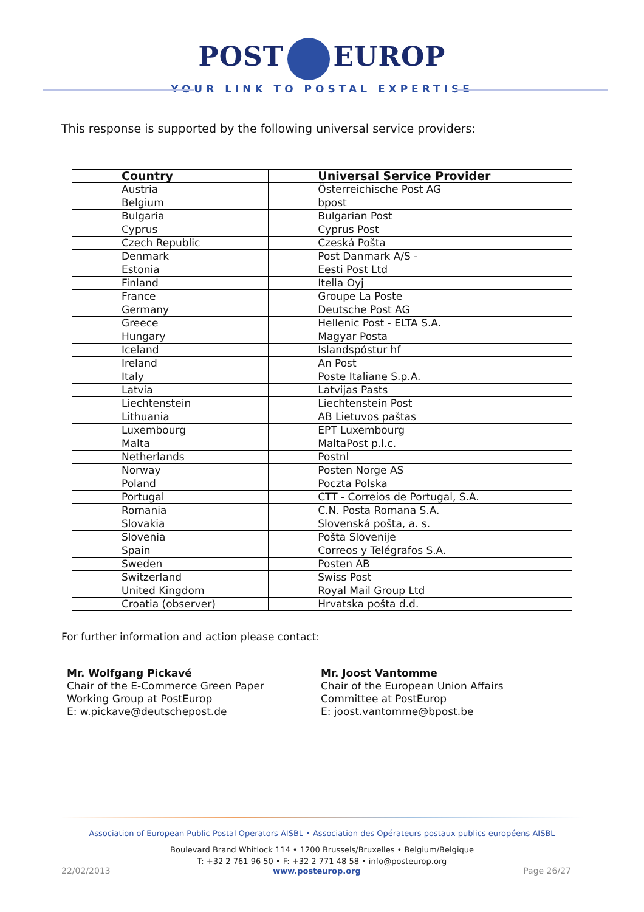POST EUROP
YOUR LINK TO POSTAL EXPERTISE
This response is supported by the following universal service providers:
| Country | Universal Service Provider |
| --- | --- |
| Austria | Österreichische Post AG |
| Belgium | bpost |
| Bulgaria | Bulgarian Post |
| Cyprus | Cyprus Post |
| Czech Republic | Czeská Pošta |
| Denmark | Post Danmark A/S - |
| Estonia | Eesti Post Ltd |
| Finland | Itella Oyj |
| France | Groupe La Poste |
| Germany | Deutsche Post AG |
| Greece | Hellenic Post - ELTA S.A. |
| Hungary | Magyar Posta |
| Iceland | Islandspóstur hf |
| Ireland | An Post |
| Italy | Poste Italiane S.p.A. |
| Latvia | Latvijas Pasts |
| Liechtenstein | Liechtenstein Post |
| Lithuania | AB Lietuvos paštas |
| Luxembourg | EPT Luxembourg |
| Malta | MaltaPost p.l.c. |
| Netherlands | Postnl |
| Norway | Posten Norge AS |
| Poland | Poczta Polska |
| Portugal | CTT - Correios de Portugal, S.A. |
| Romania | C.N. Posta Romana S.A. |
| Slovakia | Slovenská pošta, a. s. |
| Slovenia | Pošta Slovenije |
| Spain | Correos y Telégrafos S.A. |
| Sweden | Posten AB |
| Switzerland | Swiss Post |
| United Kingdom | Royal Mail Group Ltd |
| Croatia (observer) | Hrvatska pošta d.d. |
For further information and action please contact:
Mr. Wolfgang Pickavé
Chair of the E-Commerce Green Paper
Working Group at PostEurop
E: w.pickave@deutschepost.de
Mr. Joost Vantomme
Chair of the European Union Affairs
Committee at PostEurop
E: joost.vantomme@bpost.be
Association of European Public Postal Operators AISBL • Association des Opérateurs postaux publics européens AISBL
Boulevard Brand Whitlock 114 • 1200 Brussels/Bruxelles • Belgium/Belgique
T: +32 2 761 96 50 • F: +32 2 771 48 58 • info@posteurop.org
22/02/2013 www.posteurop.org Page 26/27